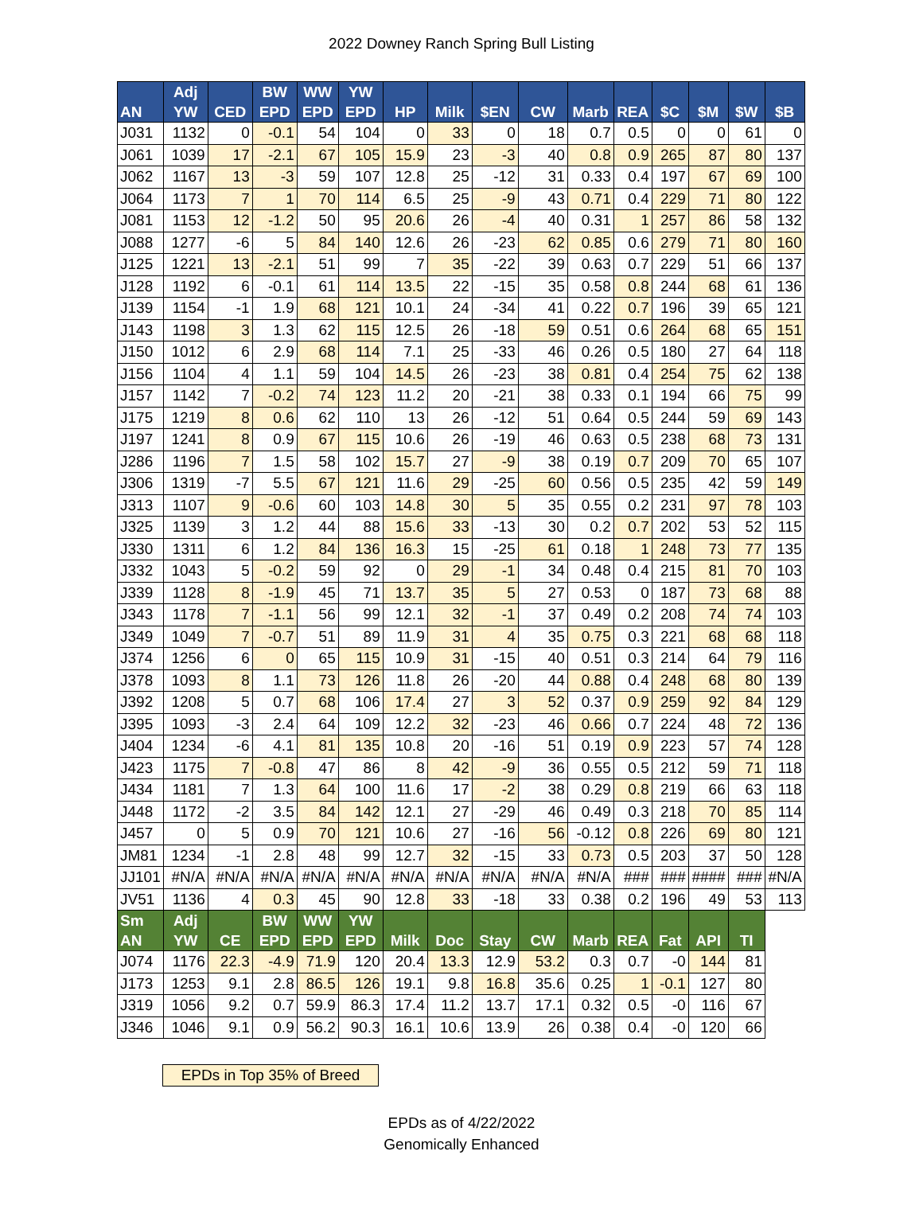2022 Downey Ranch Spring Bull Listing
| AN | Adj YW | CED | BW EPD | WW EPD | YW EPD | HP | Milk | $EN | CW | Marb | REA | $C | $M | $W | $B |
| --- | --- | --- | --- | --- | --- | --- | --- | --- | --- | --- | --- | --- | --- | --- | --- |
| J031 | 1132 | 0 | -0.1 | 54 | 104 | 0 | 33 | 0 | 18 | 0.7 | 0.5 | 0 | 0 | 61 | 0 |
| J061 | 1039 | 17 | -2.1 | 67 | 105 | 15.9 | 23 | -3 | 40 | 0.8 | 0.9 | 265 | 87 | 80 | 137 |
| J062 | 1167 | 13 | -3 | 59 | 107 | 12.8 | 25 | -12 | 31 | 0.33 | 0.4 | 197 | 67 | 69 | 100 |
| J064 | 1173 | 7 | 1 | 70 | 114 | 6.5 | 25 | -9 | 43 | 0.71 | 0.4 | 229 | 71 | 80 | 122 |
| J081 | 1153 | 12 | -1.2 | 50 | 95 | 20.6 | 26 | -4 | 40 | 0.31 | 1 | 257 | 86 | 58 | 132 |
| J088 | 1277 | -6 | 5 | 84 | 140 | 12.6 | 26 | -23 | 62 | 0.85 | 0.6 | 279 | 71 | 80 | 160 |
| J125 | 1221 | 13 | -2.1 | 51 | 99 | 7 | 35 | -22 | 39 | 0.63 | 0.7 | 229 | 51 | 66 | 137 |
| J128 | 1192 | 6 | -0.1 | 61 | 114 | 13.5 | 22 | -15 | 35 | 0.58 | 0.8 | 244 | 68 | 61 | 136 |
| J139 | 1154 | -1 | 1.9 | 68 | 121 | 10.1 | 24 | -34 | 41 | 0.22 | 0.7 | 196 | 39 | 65 | 121 |
| J143 | 1198 | 3 | 1.3 | 62 | 115 | 12.5 | 26 | -18 | 59 | 0.51 | 0.6 | 264 | 68 | 65 | 151 |
| J150 | 1012 | 6 | 2.9 | 68 | 114 | 7.1 | 25 | -33 | 46 | 0.26 | 0.5 | 180 | 27 | 64 | 118 |
| J156 | 1104 | 4 | 1.1 | 59 | 104 | 14.5 | 26 | -23 | 38 | 0.81 | 0.4 | 254 | 75 | 62 | 138 |
| J157 | 1142 | 7 | -0.2 | 74 | 123 | 11.2 | 20 | -21 | 38 | 0.33 | 0.1 | 194 | 66 | 75 | 99 |
| J175 | 1219 | 8 | 0.6 | 62 | 110 | 13 | 26 | -12 | 51 | 0.64 | 0.5 | 244 | 59 | 69 | 143 |
| J197 | 1241 | 8 | 0.9 | 67 | 115 | 10.6 | 26 | -19 | 46 | 0.63 | 0.5 | 238 | 68 | 73 | 131 |
| J286 | 1196 | 7 | 1.5 | 58 | 102 | 15.7 | 27 | -9 | 38 | 0.19 | 0.7 | 209 | 70 | 65 | 107 |
| J306 | 1319 | -7 | 5.5 | 67 | 121 | 11.6 | 29 | -25 | 60 | 0.56 | 0.5 | 235 | 42 | 59 | 149 |
| J313 | 1107 | 9 | -0.6 | 60 | 103 | 14.8 | 30 | 5 | 35 | 0.55 | 0.2 | 231 | 97 | 78 | 103 |
| J325 | 1139 | 3 | 1.2 | 44 | 88 | 15.6 | 33 | -13 | 30 | 0.2 | 0.7 | 202 | 53 | 52 | 115 |
| J330 | 1311 | 6 | 1.2 | 84 | 136 | 16.3 | 15 | -25 | 61 | 0.18 | 1 | 248 | 73 | 77 | 135 |
| J332 | 1043 | 5 | -0.2 | 59 | 92 | 0 | 29 | -1 | 34 | 0.48 | 0.4 | 215 | 81 | 70 | 103 |
| J339 | 1128 | 8 | -1.9 | 45 | 71 | 13.7 | 35 | 5 | 27 | 0.53 | 0 | 187 | 73 | 68 | 88 |
| J343 | 1178 | 7 | -1.1 | 56 | 99 | 12.1 | 32 | -1 | 37 | 0.49 | 0.2 | 208 | 74 | 74 | 103 |
| J349 | 1049 | 7 | -0.7 | 51 | 89 | 11.9 | 31 | 4 | 35 | 0.75 | 0.3 | 221 | 68 | 68 | 118 |
| J374 | 1256 | 6 | 0 | 65 | 115 | 10.9 | 31 | -15 | 40 | 0.51 | 0.3 | 214 | 64 | 79 | 116 |
| J378 | 1093 | 8 | 1.1 | 73 | 126 | 11.8 | 26 | -20 | 44 | 0.88 | 0.4 | 248 | 68 | 80 | 139 |
| J392 | 1208 | 5 | 0.7 | 68 | 106 | 17.4 | 27 | 3 | 52 | 0.37 | 0.9 | 259 | 92 | 84 | 129 |
| J395 | 1093 | -3 | 2.4 | 64 | 109 | 12.2 | 32 | -23 | 46 | 0.66 | 0.7 | 224 | 48 | 72 | 136 |
| J404 | 1234 | -6 | 4.1 | 81 | 135 | 10.8 | 20 | -16 | 51 | 0.19 | 0.9 | 223 | 57 | 74 | 128 |
| J423 | 1175 | 7 | -0.8 | 47 | 86 | 8 | 42 | -9 | 36 | 0.55 | 0.5 | 212 | 59 | 71 | 118 |
| J434 | 1181 | 7 | 1.3 | 64 | 100 | 11.6 | 17 | -2 | 38 | 0.29 | 0.8 | 219 | 66 | 63 | 118 |
| J448 | 1172 | -2 | 3.5 | 84 | 142 | 12.1 | 27 | -29 | 46 | 0.49 | 0.3 | 218 | 70 | 85 | 114 |
| J457 | 0 | 5 | 0.9 | 70 | 121 | 10.6 | 27 | -16 | 56 | -0.12 | 0.8 | 226 | 69 | 80 | 121 |
| JM81 | 1234 | -1 | 2.8 | 48 | 99 | 12.7 | 32 | -15 | 33 | 0.73 | 0.5 | 203 | 37 | 50 | 128 |
| JJ101 | #N/A | #N/A | #N/A | #N/A | #N/A | #N/A | #N/A | #N/A | #N/A | #N/A | ### | ### | #### | ### | #N/A |
| JV51 | 1136 | 4 | 0.3 | 45 | 90 | 12.8 | 33 | -18 | 33 | 0.38 | 0.2 | 196 | 49 | 53 | 113 |
| Sm AN | Adj YW | CE | BW EPD | WW EPD | YW EPD | Milk | Doc | Stay | CW | Marb | REA | Fat | API | TI | |
| J074 | 1176 | 22.3 | -4.9 | 71.9 | 120 | 20.4 | 13.3 | 12.9 | 53.2 | 0.3 | 0.7 | -0 | 144 | 81 | |
| J173 | 1253 | 9.1 | 2.8 | 86.5 | 126 | 19.1 | 9.8 | 16.8 | 35.6 | 0.25 | 1 | -0.1 | 127 | 80 | |
| J319 | 1056 | 9.2 | 0.7 | 59.9 | 86.3 | 17.4 | 11.2 | 13.7 | 17.1 | 0.32 | 0.5 | -0 | 116 | 67 | |
| J346 | 1046 | 9.1 | 0.9 | 56.2 | 90.3 | 16.1 | 10.6 | 13.9 | 26 | 0.38 | 0.4 | -0 | 120 | 66 | |
EPDs in Top 35% of Breed
EPDs as of 4/22/2022
Genomically Enhanced